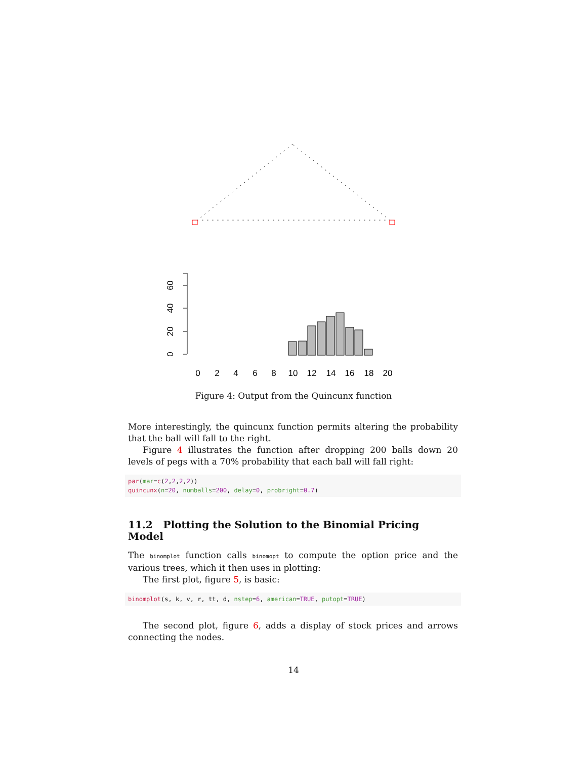0
2
4
6
8
10
12
14
16
18
20
0
20
40
60
Figure 4: Output from the Quincunx function
More interestingly, the quincunx function permits altering the probability that the ball will fall to the right.
Figure 4 illustrates the function after dropping 200 balls down 20 levels of pegs with a 70% probability that each ball will fall right:
par(mar=c(2,2,2,2))
quincunx(n=20, numballs=200, delay=0, probright=0.7)
11.2 Plotting the Solution to the Binomial Pricing Model
The binomplot function calls binomopt to compute the option price and the various trees, which it then uses in plotting:
The first plot, figure 5, is basic:
binomplot(s, k, v, r, tt, d, nstep=6, american=TRUE, putopt=TRUE)
The second plot, figure 6, adds a display of stock prices and arrows connecting the nodes.
14